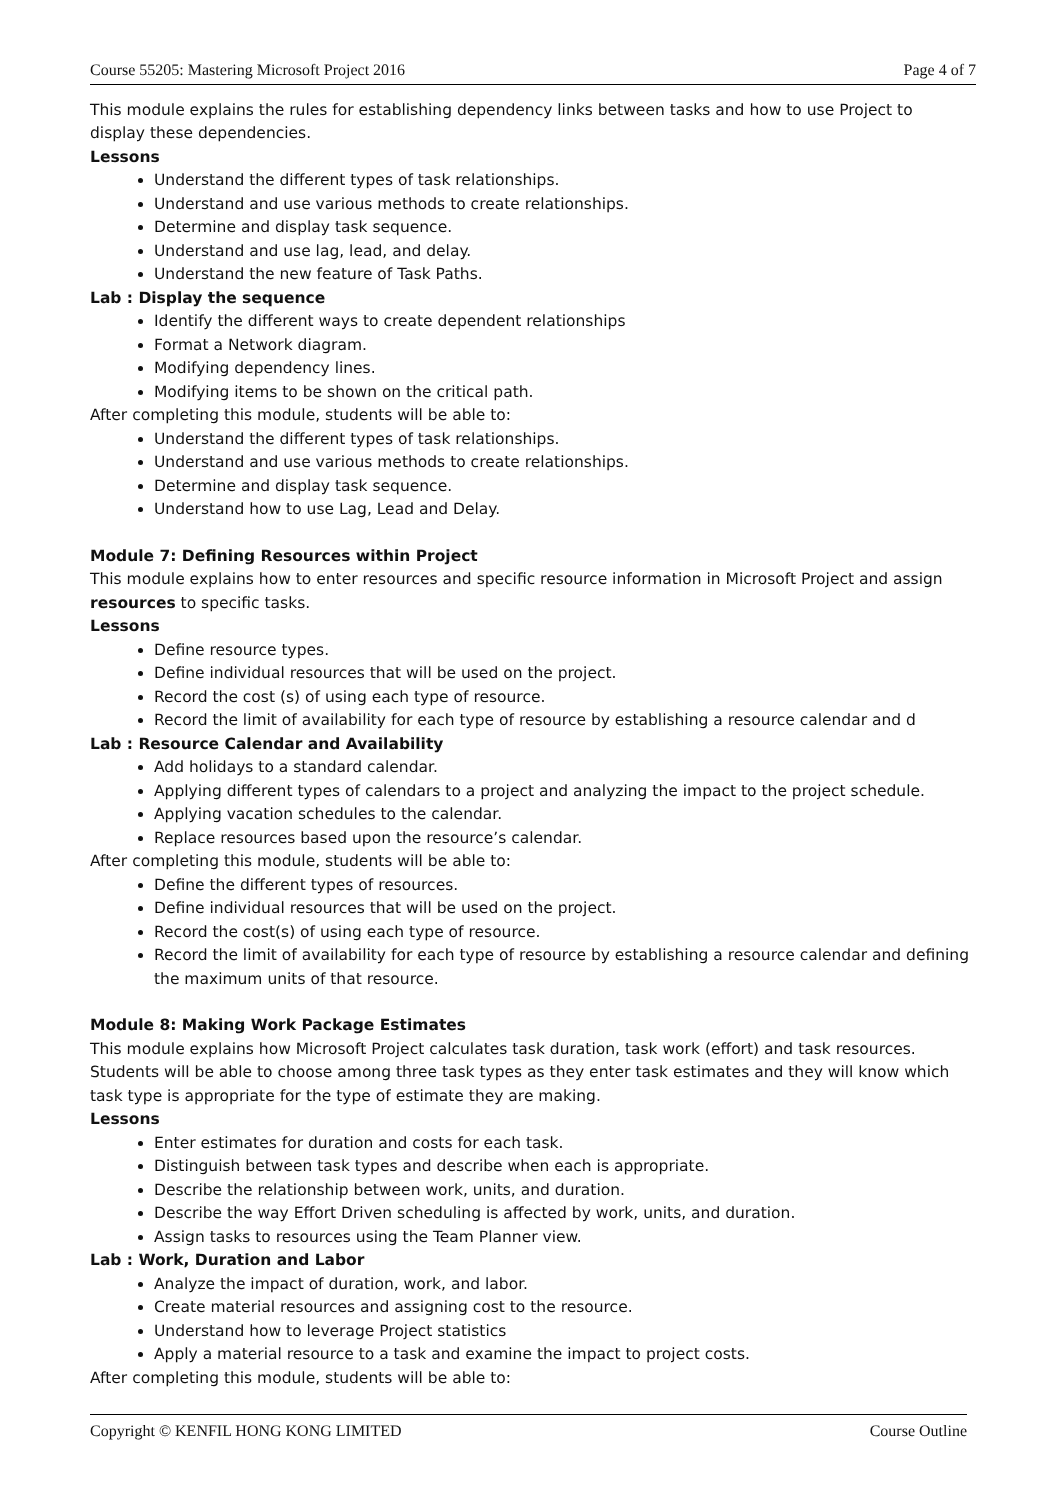Course 55205: Mastering Microsoft Project 2016 Page 4 of 7
This module explains the rules for establishing dependency links between tasks and how to use Project to display these dependencies.
Lessons
Understand the different types of task relationships.
Understand and use various methods to create relationships.
Determine and display task sequence.
Understand and use lag, lead, and delay.
Understand the new feature of Task Paths.
Lab : Display the sequence
Identify the different ways to create dependent relationships
Format a Network diagram.
Modifying dependency lines.
Modifying items to be shown on the critical path.
After completing this module, students will be able to:
Understand the different types of task relationships.
Understand and use various methods to create relationships.
Determine and display task sequence.
Understand how to use Lag, Lead and Delay.
Module 7: Defining Resources within Project
This module explains how to enter resources and specific resource information in Microsoft Project and assign resources to specific tasks.
Lessons
Define resource types.
Define individual resources that will be used on the project.
Record the cost (s) of using each type of resource.
Record the limit of availability for each type of resource by establishing a resource calendar and d
Lab : Resource Calendar and Availability
Add holidays to a standard calendar.
Applying different types of calendars to a project and analyzing the impact to the project schedule.
Applying vacation schedules to the calendar.
Replace resources based upon the resource’s calendar.
After completing this module, students will be able to:
Define the different types of resources.
Define individual resources that will be used on the project.
Record the cost(s) of using each type of resource.
Record the limit of availability for each type of resource by establishing a resource calendar and defining the maximum units of that resource.
Module 8: Making Work Package Estimates
This module explains how Microsoft Project calculates task duration, task work (effort) and task resources. Students will be able to choose among three task types as they enter task estimates and they will know which task type is appropriate for the type of estimate they are making.
Lessons
Enter estimates for duration and costs for each task.
Distinguish between task types and describe when each is appropriate.
Describe the relationship between work, units, and duration.
Describe the way Effort Driven scheduling is affected by work, units, and duration.
Assign tasks to resources using the Team Planner view.
Lab : Work, Duration and Labor
Analyze the impact of duration, work, and labor.
Create material resources and assigning cost to the resource.
Understand how to leverage Project statistics
Apply a material resource to a task and examine the impact to project costs.
After completing this module, students will be able to:
Copyright © KENFIL HONG KONG LIMITED Course Outline